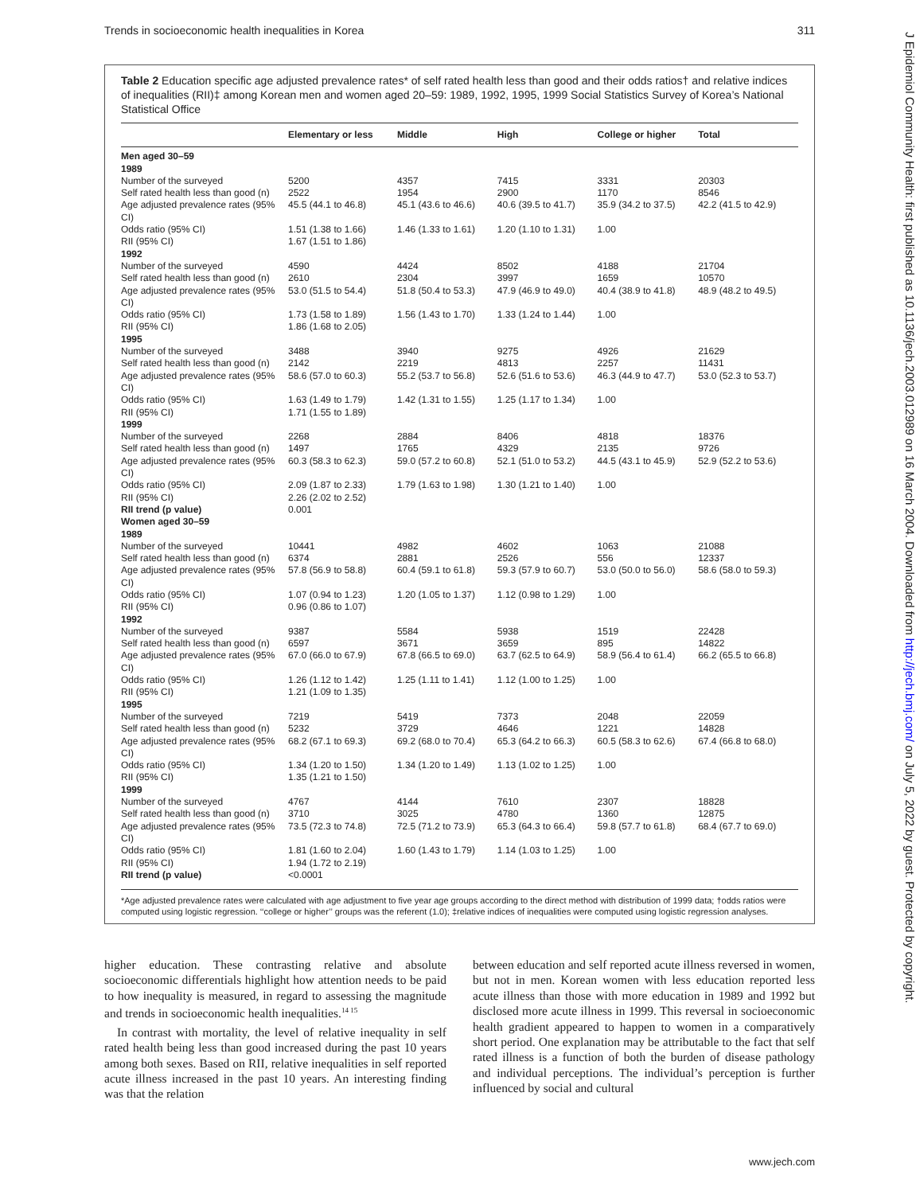Trends in socioeconomic health inequalities in Korea 311
J Epidemiol Community Health: first published as 10.1136/jech.2003.012989 on 16 March 2004. Downloaded from http://jech.bmj.com/ on July 5, 2022 by guest. Protected by copyright.
Table 2 Education specific age adjusted prevalence rates* of self rated health less than good and their odds ratios† and relative indices of inequalities (RII)‡ among Korean men and women aged 20–59: 1989, 1992, 1995, 1999 Social Statistics Survey of Korea’s National Statistical Office
| | Elementary or less | Middle | High | College or higher | Total |
| --- | --- | --- | --- | --- | --- |
| Men aged 30–59 | | | | | |
| 1989 | | | | | |
| Number of the surveyed | 5200 | 4357 | 7415 | 3331 | 20303 |
| Self rated health less than good (n) | 2522 | 1954 | 2900 | 1170 | 8546 |
| Age adjusted prevalence rates (95% CI) | 45.5 (44.1 to 46.8) | 45.1 (43.6 to 46.6) | 40.6 (39.5 to 41.7) | 35.9 (34.2 to 37.5) | 42.2 (41.5 to 42.9) |
| Odds ratio (95% CI) | 1.51 (1.38 to 1.66) | 1.46 (1.33 to 1.61) | 1.20 (1.10 to 1.31) | 1.00 | |
| RII (95% CI) | 1.67 (1.51 to 1.86) | | | | |
| 1992 | | | | | |
| Number of the surveyed | 4590 | 4424 | 8502 | 4188 | 21704 |
| Self rated health less than good (n) | 2610 | 2304 | 3997 | 1659 | 10570 |
| Age adjusted prevalence rates (95% CI) | 53.0 (51.5 to 54.4) | 51.8 (50.4 to 53.3) | 47.9 (46.9 to 49.0) | 40.4 (38.9 to 41.8) | 48.9 (48.2 to 49.5) |
| Odds ratio (95% CI) | 1.73 (1.58 to 1.89) | 1.56 (1.43 to 1.70) | 1.33 (1.24 to 1.44) | 1.00 | |
| RII (95% CI) | 1.86 (1.68 to 2.05) | | | | |
| 1995 | | | | | |
| Number of the surveyed | 3488 | 3940 | 9275 | 4926 | 21629 |
| Self rated health less than good (n) | 2142 | 2219 | 4813 | 2257 | 11431 |
| Age adjusted prevalence rates (95% CI) | 58.6 (57.0 to 60.3) | 55.2 (53.7 to 56.8) | 52.6 (51.6 to 53.6) | 46.3 (44.9 to 47.7) | 53.0 (52.3 to 53.7) |
| Odds ratio (95% CI) | 1.63 (1.49 to 1.79) | 1.42 (1.31 to 1.55) | 1.25 (1.17 to 1.34) | 1.00 | |
| RII (95% CI) | 1.71 (1.55 to 1.89) | | | | |
| 1999 | | | | | |
| Number of the surveyed | 2268 | 2884 | 8406 | 4818 | 18376 |
| Self rated health less than good (n) | 1497 | 1765 | 4329 | 2135 | 9726 |
| Age adjusted prevalence rates (95% CI) | 60.3 (58.3 to 62.3) | 59.0 (57.2 to 60.8) | 52.1 (51.0 to 53.2) | 44.5 (43.1 to 45.9) | 52.9 (52.2 to 53.6) |
| Odds ratio (95% CI) | 2.09 (1.87 to 2.33) | 1.79 (1.63 to 1.98) | 1.30 (1.21 to 1.40) | 1.00 | |
| RII (95% CI) | 2.26 (2.02 to 2.52) | | | | |
| RII trend (p value) | 0.001 | | | | |
| Women aged 30–59 | | | | | |
| 1989 | | | | | |
| Number of the surveyed | 10441 | 4982 | 4602 | 1063 | 21088 |
| Self rated health less than good (n) | 6374 | 2881 | 2526 | 556 | 12337 |
| Age adjusted prevalence rates (95% CI) | 57.8 (56.9 to 58.8) | 60.4 (59.1 to 61.8) | 59.3 (57.9 to 60.7) | 53.0 (50.0 to 56.0) | 58.6 (58.0 to 59.3) |
| Odds ratio (95% CI) | 1.07 (0.94 to 1.23) | 1.20 (1.05 to 1.37) | 1.12 (0.98 to 1.29) | 1.00 | |
| RII (95% CI) | 0.96 (0.86 to 1.07) | | | | |
| 1992 | | | | | |
| Number of the surveyed | 9387 | 5584 | 5938 | 1519 | 22428 |
| Self rated health less than good (n) | 6597 | 3671 | 3659 | 895 | 14822 |
| Age adjusted prevalence rates (95% CI) | 67.0 (66.0 to 67.9) | 67.8 (66.5 to 69.0) | 63.7 (62.5 to 64.9) | 58.9 (56.4 to 61.4) | 66.2 (65.5 to 66.8) |
| Odds ratio (95% CI) | 1.26 (1.12 to 1.42) | 1.25 (1.11 to 1.41) | 1.12 (1.00 to 1.25) | 1.00 | |
| RII (95% CI) | 1.21 (1.09 to 1.35) | | | | |
| 1995 | | | | | |
| Number of the surveyed | 7219 | 5419 | 7373 | 2048 | 22059 |
| Self rated health less than good (n) | 5232 | 3729 | 4646 | 1221 | 14828 |
| Age adjusted prevalence rates (95% CI) | 68.2 (67.1 to 69.3) | 69.2 (68.0 to 70.4) | 65.3 (64.2 to 66.3) | 60.5 (58.3 to 62.6) | 67.4 (66.8 to 68.0) |
| Odds ratio (95% CI) | 1.34 (1.20 to 1.50) | 1.34 (1.20 to 1.49) | 1.13 (1.02 to 1.25) | 1.00 | |
| RII (95% CI) | 1.35 (1.21 to 1.50) | | | | |
| 1999 | | | | | |
| Number of the surveyed | 4767 | 4144 | 7610 | 2307 | 18828 |
| Self rated health less than good (n) | 3710 | 3025 | 4780 | 1360 | 12875 |
| Age adjusted prevalence rates (95% CI) | 73.5 (72.3 to 74.8) | 72.5 (71.2 to 73.9) | 65.3 (64.3 to 66.4) | 59.8 (57.7 to 61.8) | 68.4 (67.7 to 69.0) |
| Odds ratio (95% CI) | 1.81 (1.60 to 2.04) | 1.60 (1.43 to 1.79) | 1.14 (1.03 to 1.25) | 1.00 | |
| RII (95% CI) | 1.94 (1.72 to 2.19) | | | | |
| RII trend (p value) | <0.0001 | | | | |
*Age adjusted prevalence rates were calculated with age adjustment to five year age groups according to the direct method with distribution of 1999 data; †odds ratios were computed using logistic regression. ‘‘college or higher’’ groups was the referent (1.0); ‡relative indices of inequalities were computed using logistic regression analyses.
higher education. These contrasting relative and absolute socioeconomic differentials highlight how attention needs to be paid to how inequality is measured, in regard to assessing the magnitude and trends in socioeconomic health inequalities.<sup>14 15</sup>
In contrast with mortality, the level of relative inequality in self rated health being less than good increased during the past 10 years among both sexes. Based on RII, relative inequalities in self reported acute illness increased in the past 10 years. An interesting finding was that the relation
between education and self reported acute illness reversed in women, but not in men. Korean women with less education reported less acute illness than those with more education in 1989 and 1992 but disclosed more acute illness in 1999. This reversal in socioeconomic health gradient appeared to happen to women in a comparatively short period. One explanation may be attributable to the fact that self rated illness is a function of both the burden of disease pathology and individual perceptions. The individual’s perception is further influenced by social and cultural
www.jech.com